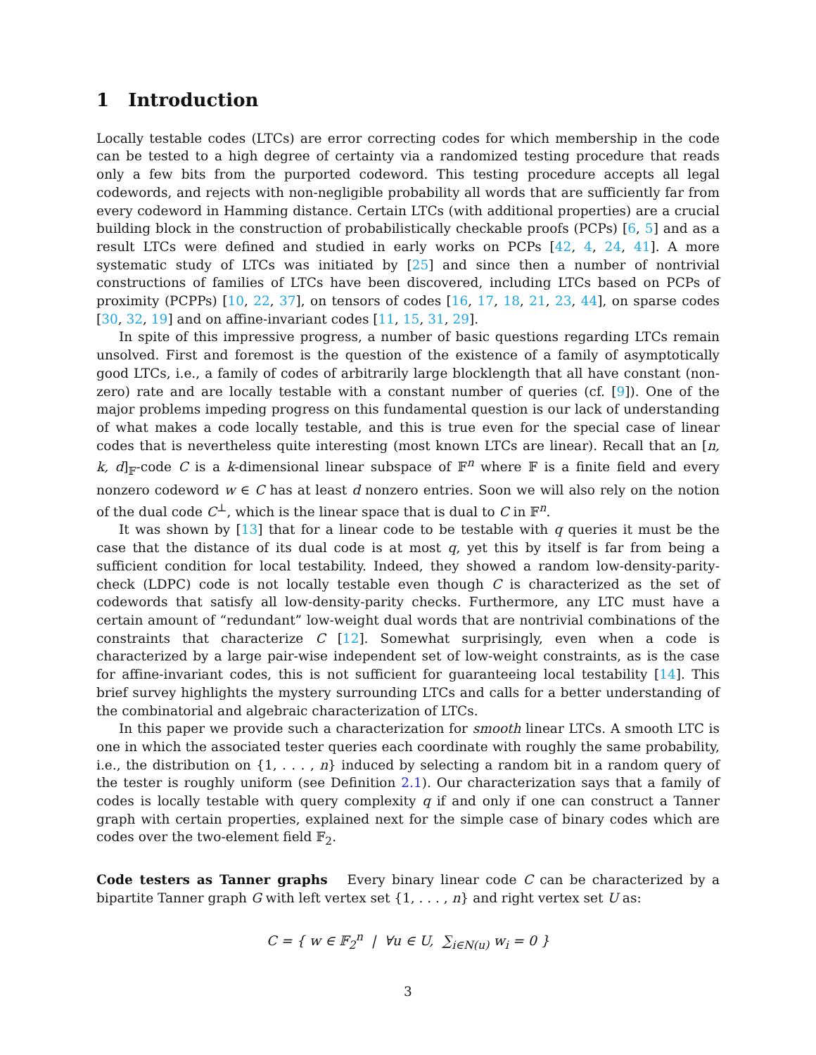1 Introduction
Locally testable codes (LTCs) are error correcting codes for which membership in the code can be tested to a high degree of certainty via a randomized testing procedure that reads only a few bits from the purported codeword. This testing procedure accepts all legal codewords, and rejects with non-negligible probability all words that are sufficiently far from every codeword in Hamming distance. Certain LTCs (with additional properties) are a crucial building block in the construction of probabilistically checkable proofs (PCPs) [6, 5] and as a result LTCs were defined and studied in early works on PCPs [42, 4, 24, 41]. A more systematic study of LTCs was initiated by [25] and since then a number of nontrivial constructions of families of LTCs have been discovered, including LTCs based on PCPs of proximity (PCPPs) [10, 22, 37], on tensors of codes [16, 17, 18, 21, 23, 44], on sparse codes [30, 32, 19] and on affine-invariant codes [11, 15, 31, 29].
In spite of this impressive progress, a number of basic questions regarding LTCs remain unsolved. First and foremost is the question of the existence of a family of asymptotically good LTCs, i.e., a family of codes of arbitrarily large blocklength that all have constant (non-zero) rate and are locally testable with a constant number of queries (cf. [9]). One of the major problems impeding progress on this fundamental question is our lack of understanding of what makes a code locally testable, and this is true even for the special case of linear codes that is nevertheless quite interesting (most known LTCs are linear). Recall that an [n, k, d]<sub>𝔽</sub>-code C is a k-dimensional linear subspace of 𝔽<sup>n</sup> where 𝔽 is a finite field and every nonzero codeword w ∈ C has at least d nonzero entries. Soon we will also rely on the notion of the dual code C<sup>⊥</sup>, which is the linear space that is dual to C in 𝔽<sup>n</sup>.
It was shown by [13] that for a linear code to be testable with q queries it must be the case that the distance of its dual code is at most q, yet this by itself is far from being a sufficient condition for local testability. Indeed, they showed a random low-density-parity-check (LDPC) code is not locally testable even though C is characterized as the set of codewords that satisfy all low-density-parity checks. Furthermore, any LTC must have a certain amount of “redundant” low-weight dual words that are nontrivial combinations of the constraints that characterize C [12]. Somewhat surprisingly, even when a code is characterized by a large pair-wise independent set of low-weight constraints, as is the case for affine-invariant codes, this is not sufficient for guaranteeing local testability [14]. This brief survey highlights the mystery surrounding LTCs and calls for a better understanding of the combinatorial and algebraic characterization of LTCs.
In this paper we provide such a characterization for smooth linear LTCs. A smooth LTC is one in which the associated tester queries each coordinate with roughly the same probability, i.e., the distribution on {1, . . . , n} induced by selecting a random bit in a random query of the tester is roughly uniform (see Definition 2.1). Our characterization says that a family of codes is locally testable with query complexity q if and only if one can construct a Tanner graph with certain properties, explained next for the simple case of binary codes which are codes over the two-element field 𝔽<sub>2</sub>.
Code testers as Tanner graphs Every binary linear code C can be characterized by a bipartite Tanner graph G with left vertex set {1, . . . , n} and right vertex set U as:
C = { w ∈ 𝔽<sub>2</sub><sup>n</sup> | ∀u ∈ U, ∑<sub>i∈N(u)</sub> w<sub>i</sub> = 0 }
3